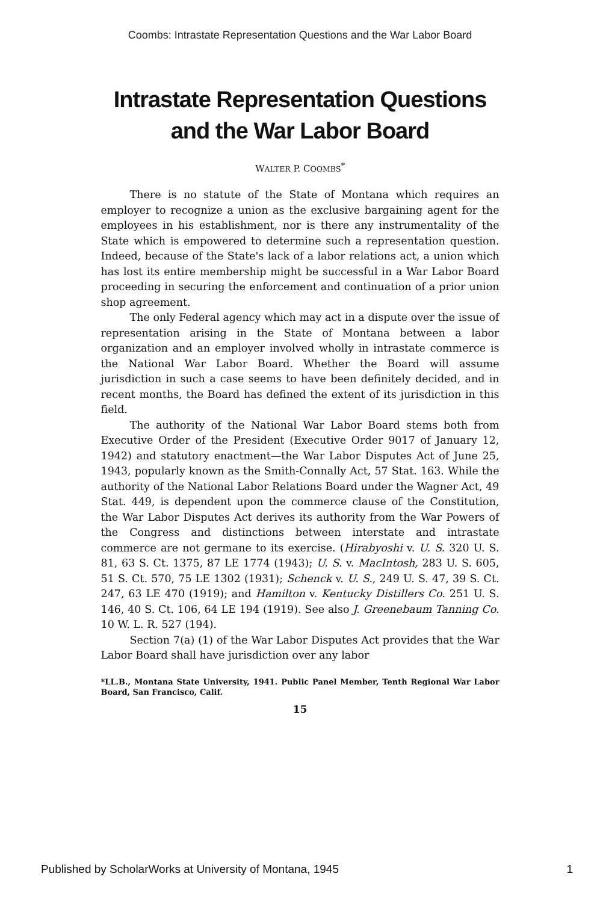Coombs: Intrastate Representation Questions and the War Labor Board
Intrastate Representation Questions
and the War Labor Board
WALTER P. COOMBS<sup>*</sup>
There is no statute of the State of Montana which requires an employer to recognize a union as the exclusive bargaining agent for the employees in his establishment, nor is there any instrumentality of the State which is empowered to determine such a representation question. Indeed, because of the State's lack of a labor relations act, a union which has lost its entire membership might be successful in a War Labor Board proceeding in securing the enforcement and continuation of a prior union shop agreement.
The only Federal agency which may act in a dispute over the issue of representation arising in the State of Montana between a labor organization and an employer involved wholly in intrastate commerce is the National War Labor Board. Whether the Board will assume jurisdiction in such a case seems to have been definitely decided, and in recent months, the Board has defined the extent of its jurisdiction in this field.
The authority of the National War Labor Board stems both from Executive Order of the President (Executive Order 9017 of January 12, 1942) and statutory enactment—the War Labor Disputes Act of June 25, 1943, popularly known as the Smith-Connally Act, 57 Stat. 163. While the authority of the National Labor Relations Board under the Wagner Act, 49 Stat. 449, is dependent upon the commerce clause of the Constitution, the War Labor Disputes Act derives its authority from the War Powers of the Congress and distinctions between interstate and intrastate commerce are not germane to its exercise. (Hirabyoshi v. U. S. 320 U. S. 81, 63 S. Ct. 1375, 87 LE 1774 (1943); U. S. v. MacIntosh, 283 U. S. 605, 51 S. Ct. 570, 75 LE 1302 (1931); Schenck v. U. S., 249 U. S. 47, 39 S. Ct. 247, 63 LE 470 (1919); and Hamilton v. Kentucky Distillers Co. 251 U. S. 146, 40 S. Ct. 106, 64 LE 194 (1919). See also J. Greenebaum Tanning Co. 10 W. L. R. 527 (194).
Section 7(a) (1) of the War Labor Disputes Act provides that the War Labor Board shall have jurisdiction over any labor
*LL.B., Montana State University, 1941. Public Panel Member, Tenth Regional War Labor Board, San Francisco, Calif.
15
Published by ScholarWorks at University of Montana, 1945 1